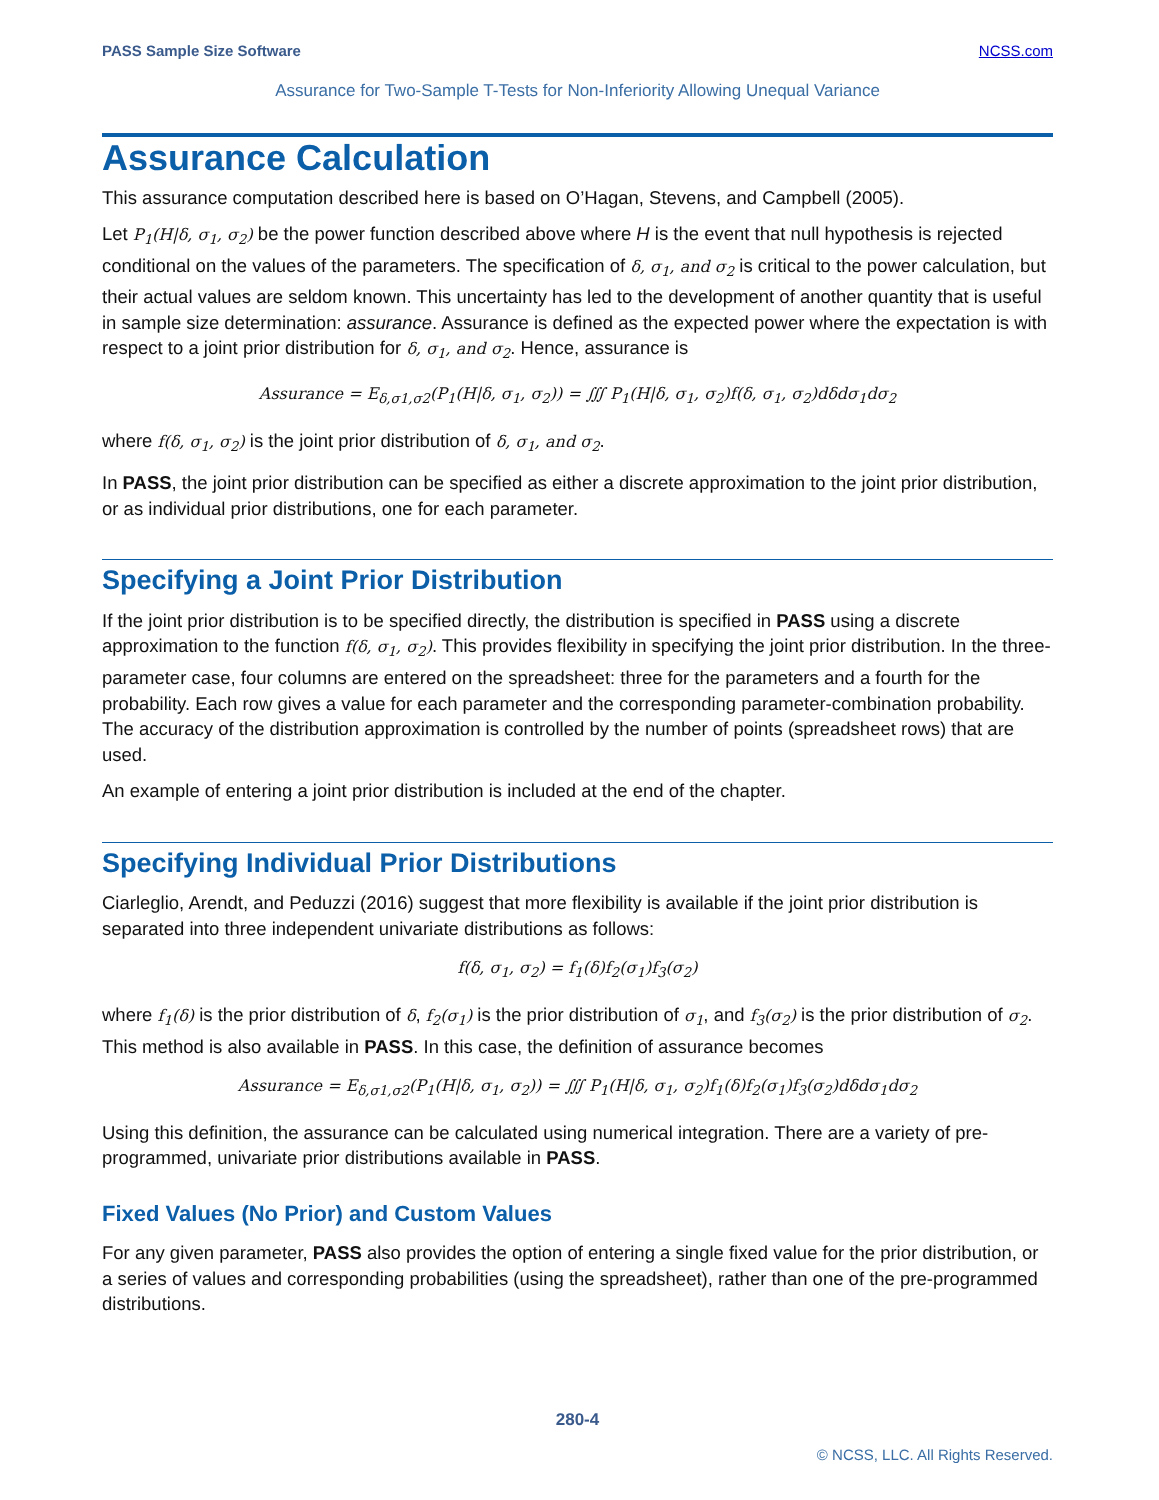PASS Sample Size Software NCSS.com
Assurance for Two-Sample T-Tests for Non-Inferiority Allowing Unequal Variance
Assurance Calculation
This assurance computation described here is based on O’Hagan, Stevens, and Campbell (2005).
Let P<sub>1</sub>(H|δ, σ<sub>1</sub>, σ<sub>2</sub>) be the power function described above where H is the event that null hypothesis is rejected conditional on the values of the parameters. The specification of δ, σ<sub>1</sub>, and σ<sub>2</sub> is critical to the power calculation, but their actual values are seldom known. This uncertainty has led to the development of another quantity that is useful in sample size determination: assurance. Assurance is defined as the expected power where the expectation is with respect to a joint prior distribution for δ, σ<sub>1</sub>, and σ<sub>2</sub>. Hence, assurance is
Assurance = E<sub>δ,σ1,σ2</sub>(P<sub>1</sub>(H|δ, σ<sub>1</sub>, σ<sub>2</sub>)) = ∭ P<sub>1</sub>(H|δ, σ<sub>1</sub>, σ<sub>2</sub>)f(δ, σ<sub>1</sub>, σ<sub>2</sub>)dδdσ<sub>1</sub>dσ<sub>2</sub>
where f(δ, σ<sub>1</sub>, σ<sub>2</sub>) is the joint prior distribution of δ, σ<sub>1</sub>, and σ<sub>2</sub>.
In PASS, the joint prior distribution can be specified as either a discrete approximation to the joint prior distribution, or as individual prior distributions, one for each parameter.
Specifying a Joint Prior Distribution
If the joint prior distribution is to be specified directly, the distribution is specified in PASS using a discrete approximation to the function f(δ, σ<sub>1</sub>, σ<sub>2</sub>). This provides flexibility in specifying the joint prior distribution. In the three-parameter case, four columns are entered on the spreadsheet: three for the parameters and a fourth for the probability. Each row gives a value for each parameter and the corresponding parameter-combination probability. The accuracy of the distribution approximation is controlled by the number of points (spreadsheet rows) that are used.
An example of entering a joint prior distribution is included at the end of the chapter.
Specifying Individual Prior Distributions
Ciarleglio, Arendt, and Peduzzi (2016) suggest that more flexibility is available if the joint prior distribution is separated into three independent univariate distributions as follows:
f(δ, σ<sub>1</sub>, σ<sub>2</sub>) = f<sub>1</sub>(δ)f<sub>2</sub>(σ<sub>1</sub>)f<sub>3</sub>(σ<sub>2</sub>)
where f<sub>1</sub>(δ) is the prior distribution of δ, f<sub>2</sub>(σ<sub>1</sub>) is the prior distribution of σ<sub>1</sub>, and f<sub>3</sub>(σ<sub>2</sub>) is the prior distribution of σ<sub>2</sub>. This method is also available in PASS. In this case, the definition of assurance becomes
Assurance = E<sub>δ,σ1,σ2</sub>(P<sub>1</sub>(H|δ, σ<sub>1</sub>, σ<sub>2</sub>)) = ∭ P<sub>1</sub>(H|δ, σ<sub>1</sub>, σ<sub>2</sub>)f<sub>1</sub>(δ)f<sub>2</sub>(σ<sub>1</sub>)f<sub>3</sub>(σ<sub>2</sub>)dδdσ<sub>1</sub>dσ<sub>2</sub>
Using this definition, the assurance can be calculated using numerical integration. There are a variety of pre-programmed, univariate prior distributions available in PASS.
Fixed Values (No Prior) and Custom Values
For any given parameter, PASS also provides the option of entering a single fixed value for the prior distribution, or a series of values and corresponding probabilities (using the spreadsheet), rather than one of the pre-programmed distributions.
280-4
© NCSS, LLC. All Rights Reserved.